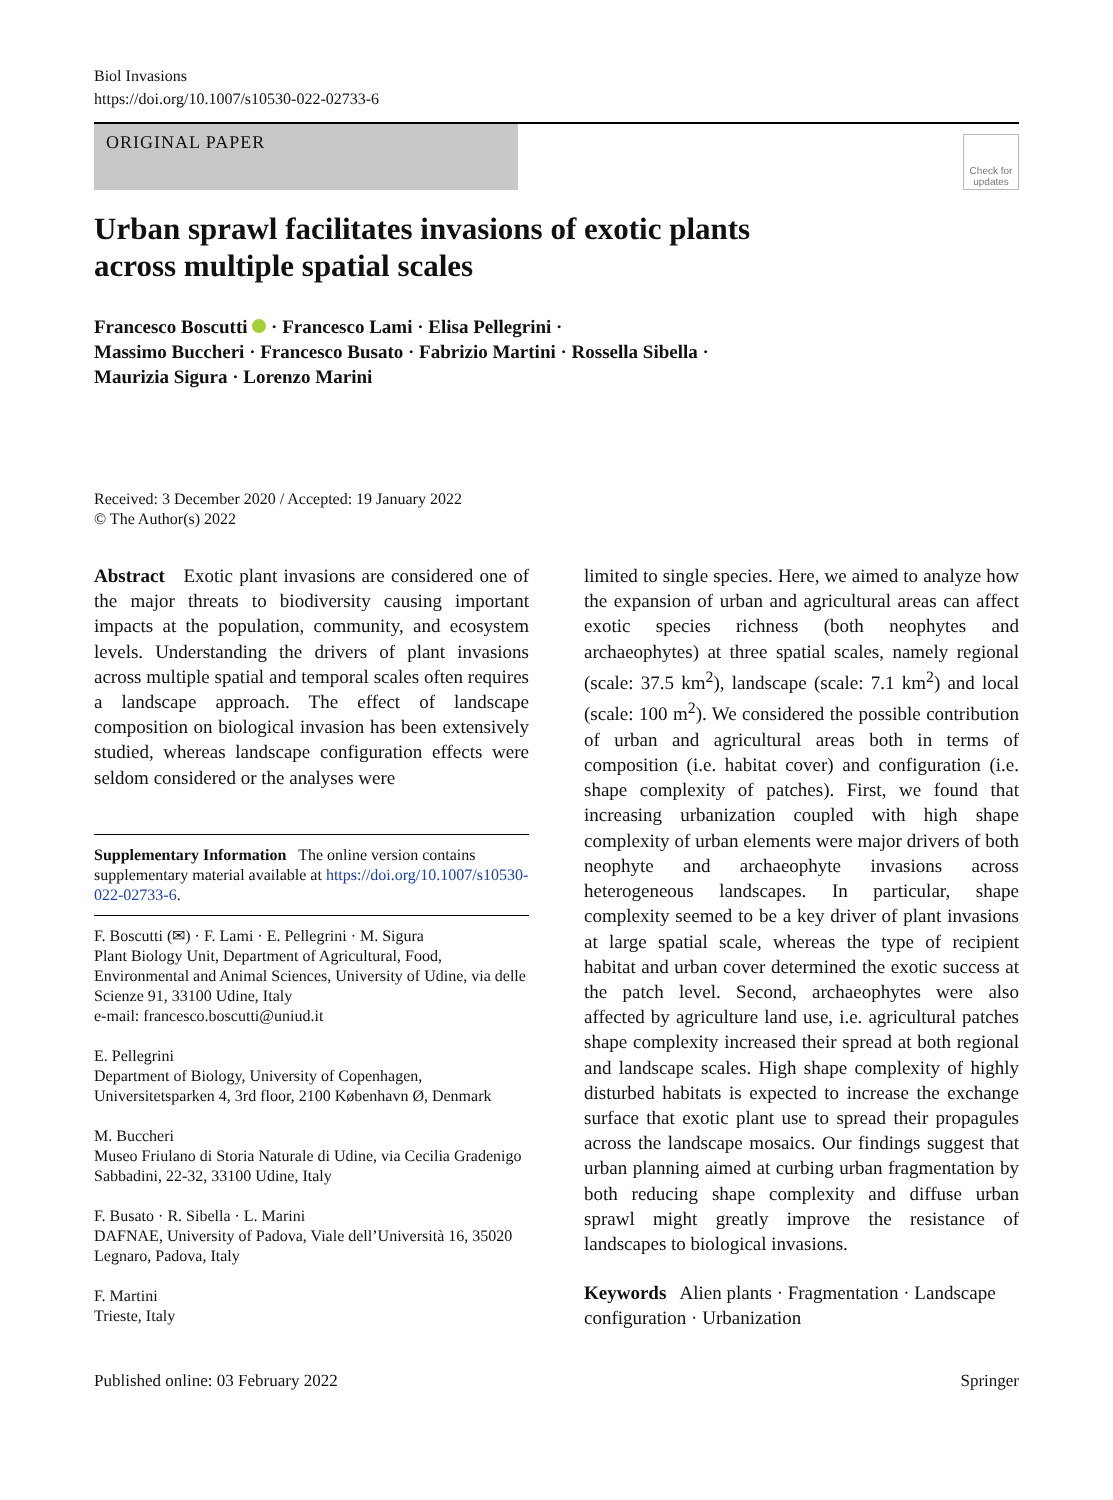Biol Invasions
https://doi.org/10.1007/s10530-022-02733-6
ORIGINAL PAPER
Check for updates
Urban sprawl facilitates invasions of exotic plants
across multiple spatial scales
Francesco Boscutti · Francesco Lami · Elisa Pellegrini ·
Massimo Buccheri · Francesco Busato · Fabrizio Martini · Rossella Sibella ·
Maurizia Sigura · Lorenzo Marini
Received: 3 December 2020 / Accepted: 19 January 2022
© The Author(s) 2022
Abstract Exotic plant invasions are considered one of the major threats to biodiversity causing important impacts at the population, community, and ecosystem levels. Understanding the drivers of plant invasions across multiple spatial and temporal scales often requires a landscape approach. The effect of landscape composition on biological invasion has been extensively studied, whereas landscape configuration effects were seldom considered or the analyses were
Supplementary Information The online version contains supplementary material available at https://doi.org/10.1007/s10530-022-02733-6.
F. Boscutti (✉) · F. Lami · E. Pellegrini · M. Sigura
Plant Biology Unit, Department of Agricultural, Food, Environmental and Animal Sciences, University of Udine, via delle Scienze 91, 33100 Udine, Italy
e-mail: francesco.boscutti@uniud.it
E. Pellegrini
Department of Biology, University of Copenhagen, Universitetsparken 4, 3rd floor, 2100 København Ø, Denmark
M. Buccheri
Museo Friulano di Storia Naturale di Udine, via Cecilia Gradenigo Sabbadini, 22-32, 33100 Udine, Italy
F. Busato · R. Sibella · L. Marini
DAFNAE, University of Padova, Viale dell’Università 16, 35020 Legnaro, Padova, Italy
F. Martini
Trieste, Italy
limited to single species. Here, we aimed to analyze how the expansion of urban and agricultural areas can affect exotic species richness (both neophytes and archaeophytes) at three spatial scales, namely regional (scale: 37.5 km<sup>2</sup>), landscape (scale: 7.1 km<sup>2</sup>) and local (scale: 100 m<sup>2</sup>). We considered the possible contribution of urban and agricultural areas both in terms of composition (i.e. habitat cover) and configuration (i.e. shape complexity of patches). First, we found that increasing urbanization coupled with high shape complexity of urban elements were major drivers of both neophyte and archaeophyte invasions across heterogeneous landscapes. In particular, shape complexity seemed to be a key driver of plant invasions at large spatial scale, whereas the type of recipient habitat and urban cover determined the exotic success at the patch level. Second, archaeophytes were also affected by agriculture land use, i.e. agricultural patches shape complexity increased their spread at both regional and landscape scales. High shape complexity of highly disturbed habitats is expected to increase the exchange surface that exotic plant use to spread their propagules across the landscape mosaics. Our findings suggest that urban planning aimed at curbing urban fragmentation by both reducing shape complexity and diffuse urban sprawl might greatly improve the resistance of landscapes to biological invasions.
Keywords Alien plants · Fragmentation · Landscape configuration · Urbanization
Published online: 03 February 2022 Springer